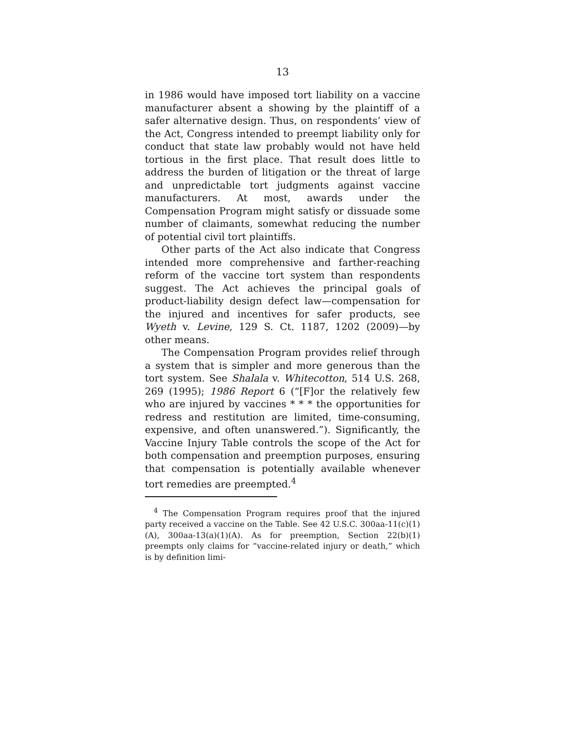13
in 1986 would have imposed tort liability on a vaccine manufacturer absent a showing by the plaintiff of a safer alternative design. Thus, on respondents’ view of the Act, Congress intended to preempt liability only for conduct that state law probably would not have held tortious in the first place. That result does little to address the burden of litigation or the threat of large and unpredictable tort judgments against vaccine manufacturers. At most, awards under the Compensation Program might satisfy or dissuade some number of claimants, somewhat reducing the number of potential civil tort plaintiffs.
Other parts of the Act also indicate that Congress intended more comprehensive and farther-reaching reform of the vaccine tort system than respondents suggest. The Act achieves the principal goals of product-liability design defect law—compensation for the injured and incentives for safer products, see Wyeth v. Levine, 129 S. Ct. 1187, 1202 (2009)—by other means.
The Compensation Program provides relief through a system that is simpler and more generous than the tort system. See Shalala v. Whitecotton, 514 U.S. 268, 269 (1995); 1986 Report 6 (“[F]or the relatively few who are injured by vaccines * * * the opportunities for redress and restitution are limited, time-consuming, expensive, and often unanswered.”). Significantly, the Vaccine Injury Table controls the scope of the Act for both compensation and preemption purposes, ensuring that compensation is potentially available whenever tort remedies are preempted.<sup>4</sup>
<sup>4</sup> The Compensation Program requires proof that the injured party received a vaccine on the Table. See 42 U.S.C. 300aa-11(c)(1)(A), 300aa-13(a)(1)(A). As for preemption, Section 22(b)(1) preempts only claims for “vaccine-related injury or death,” which is by definition limi-